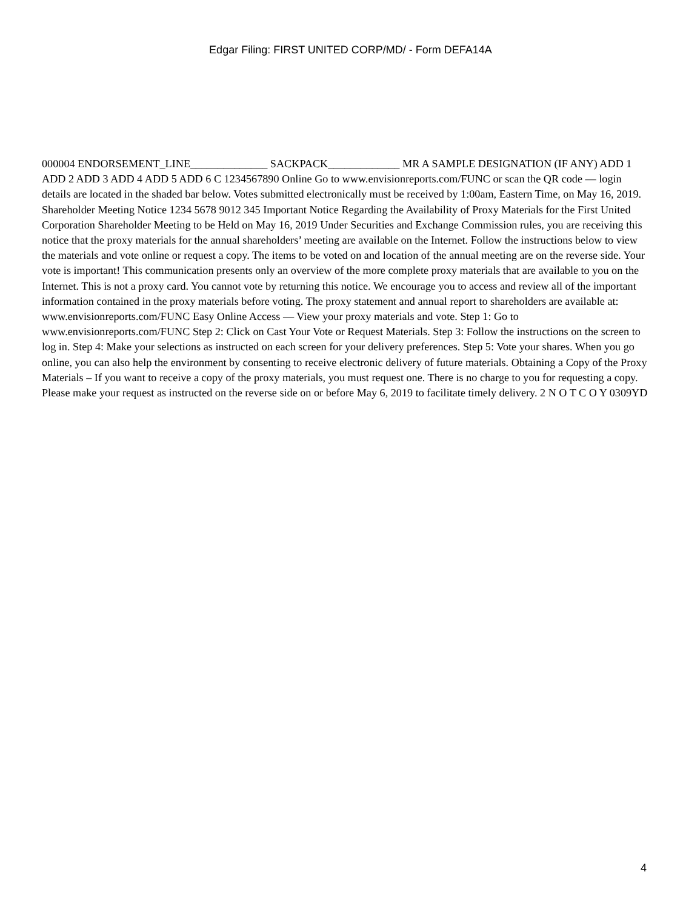Edgar Filing: FIRST UNITED CORP/MD/ - Form DEFA14A
000004 ENDORSEMENT_LINE______________ SACKPACK_____________ MR A SAMPLE DESIGNATION (IF ANY) ADD 1 ADD 2 ADD 3 ADD 4 ADD 5 ADD 6 C 1234567890 Online Go to www.envisionreports.com/FUNC or scan the QR code — login details are located in the shaded bar below. Votes submitted electronically must be received by 1:00am, Eastern Time, on May 16, 2019. Shareholder Meeting Notice 1234 5678 9012 345 Important Notice Regarding the Availability of Proxy Materials for the First United Corporation Shareholder Meeting to be Held on May 16, 2019 Under Securities and Exchange Commission rules, you are receiving this notice that the proxy materials for the annual shareholders’ meeting are available on the Internet. Follow the instructions below to view the materials and vote online or request a copy. The items to be voted on and location of the annual meeting are on the reverse side. Your vote is important! This communication presents only an overview of the more complete proxy materials that are available to you on the Internet. This is not a proxy card. You cannot vote by returning this notice. We encourage you to access and review all of the important information contained in the proxy materials before voting. The proxy statement and annual report to shareholders are available at: www.envisionreports.com/FUNC Easy Online Access — View your proxy materials and vote. Step 1: Go to www.envisionreports.com/FUNC Step 2: Click on Cast Your Vote or Request Materials. Step 3: Follow the instructions on the screen to log in. Step 4: Make your selections as instructed on each screen for your delivery preferences. Step 5: Vote your shares. When you go online, you can also help the environment by consenting to receive electronic delivery of future materials. Obtaining a Copy of the Proxy Materials – If you want to receive a copy of the proxy materials, you must request one. There is no charge to you for requesting a copy. Please make your request as instructed on the reverse side on or before May 6, 2019 to facilitate timely delivery. 2 N O T C O Y 0309YD
4